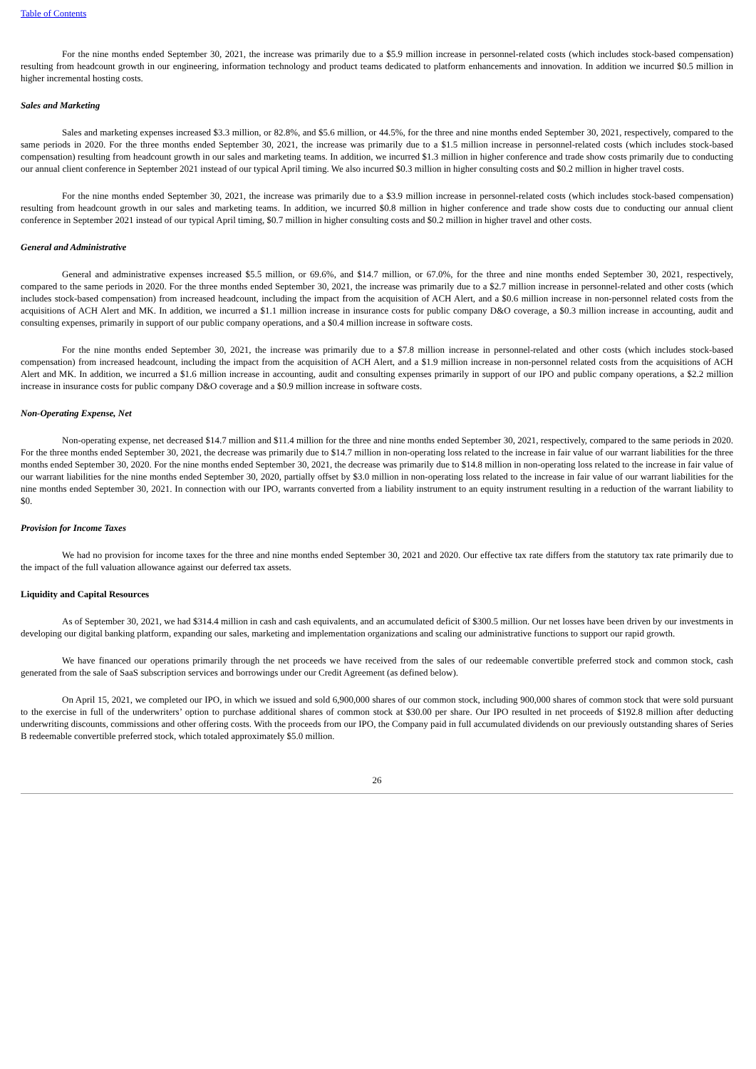Table of Contents
For the nine months ended September 30, 2021, the increase was primarily due to a $5.9 million increase in personnel-related costs (which includes stock-based compensation) resulting from headcount growth in our engineering, information technology and product teams dedicated to platform enhancements and innovation. In addition we incurred $0.5 million in higher incremental hosting costs.
Sales and Marketing
Sales and marketing expenses increased $3.3 million, or 82.8%, and $5.6 million, or 44.5%, for the three and nine months ended September 30, 2021, respectively, compared to the same periods in 2020. For the three months ended September 30, 2021, the increase was primarily due to a $1.5 million increase in personnel-related costs (which includes stock-based compensation) resulting from headcount growth in our sales and marketing teams. In addition, we incurred $1.3 million in higher conference and trade show costs primarily due to conducting our annual client conference in September 2021 instead of our typical April timing. We also incurred $0.3 million in higher consulting costs and $0.2 million in higher travel costs.
For the nine months ended September 30, 2021, the increase was primarily due to a $3.9 million increase in personnel-related costs (which includes stock-based compensation) resulting from headcount growth in our sales and marketing teams. In addition, we incurred $0.8 million in higher conference and trade show costs due to conducting our annual client conference in September 2021 instead of our typical April timing, $0.7 million in higher consulting costs and $0.2 million in higher travel and other costs.
General and Administrative
General and administrative expenses increased $5.5 million, or 69.6%, and $14.7 million, or 67.0%, for the three and nine months ended September 30, 2021, respectively, compared to the same periods in 2020. For the three months ended September 30, 2021, the increase was primarily due to a $2.7 million increase in personnel-related and other costs (which includes stock-based compensation) from increased headcount, including the impact from the acquisition of ACH Alert, and a $0.6 million increase in non-personnel related costs from the acquisitions of ACH Alert and MK. In addition, we incurred a $1.1 million increase in insurance costs for public company D&O coverage, a $0.3 million increase in accounting, audit and consulting expenses, primarily in support of our public company operations, and a $0.4 million increase in software costs.
For the nine months ended September 30, 2021, the increase was primarily due to a $7.8 million increase in personnel-related and other costs (which includes stock-based compensation) from increased headcount, including the impact from the acquisition of ACH Alert, and a $1.9 million increase in non-personnel related costs from the acquisitions of ACH Alert and MK. In addition, we incurred a $1.6 million increase in accounting, audit and consulting expenses primarily in support of our IPO and public company operations, a $2.2 million increase in insurance costs for public company D&O coverage and a $0.9 million increase in software costs.
Non-Operating Expense, Net
Non-operating expense, net decreased $14.7 million and $11.4 million for the three and nine months ended September 30, 2021, respectively, compared to the same periods in 2020. For the three months ended September 30, 2021, the decrease was primarily due to $14.7 million in non-operating loss related to the increase in fair value of our warrant liabilities for the three months ended September 30, 2020. For the nine months ended September 30, 2021, the decrease was primarily due to $14.8 million in non-operating loss related to the increase in fair value of our warrant liabilities for the nine months ended September 30, 2020, partially offset by $3.0 million in non-operating loss related to the increase in fair value of our warrant liabilities for the nine months ended September 30, 2021. In connection with our IPO, warrants converted from a liability instrument to an equity instrument resulting in a reduction of the warrant liability to $0.
Provision for Income Taxes
We had no provision for income taxes for the three and nine months ended September 30, 2021 and 2020. Our effective tax rate differs from the statutory tax rate primarily due to the impact of the full valuation allowance against our deferred tax assets.
Liquidity and Capital Resources
As of September 30, 2021, we had $314.4 million in cash and cash equivalents, and an accumulated deficit of $300.5 million. Our net losses have been driven by our investments in developing our digital banking platform, expanding our sales, marketing and implementation organizations and scaling our administrative functions to support our rapid growth.
We have financed our operations primarily through the net proceeds we have received from the sales of our redeemable convertible preferred stock and common stock, cash generated from the sale of SaaS subscription services and borrowings under our Credit Agreement (as defined below).
On April 15, 2021, we completed our IPO, in which we issued and sold 6,900,000 shares of our common stock, including 900,000 shares of common stock that were sold pursuant to the exercise in full of the underwriters’ option to purchase additional shares of common stock at $30.00 per share. Our IPO resulted in net proceeds of $192.8 million after deducting underwriting discounts, commissions and other offering costs. With the proceeds from our IPO, the Company paid in full accumulated dividends on our previously outstanding shares of Series B redeemable convertible preferred stock, which totaled approximately $5.0 million.
26